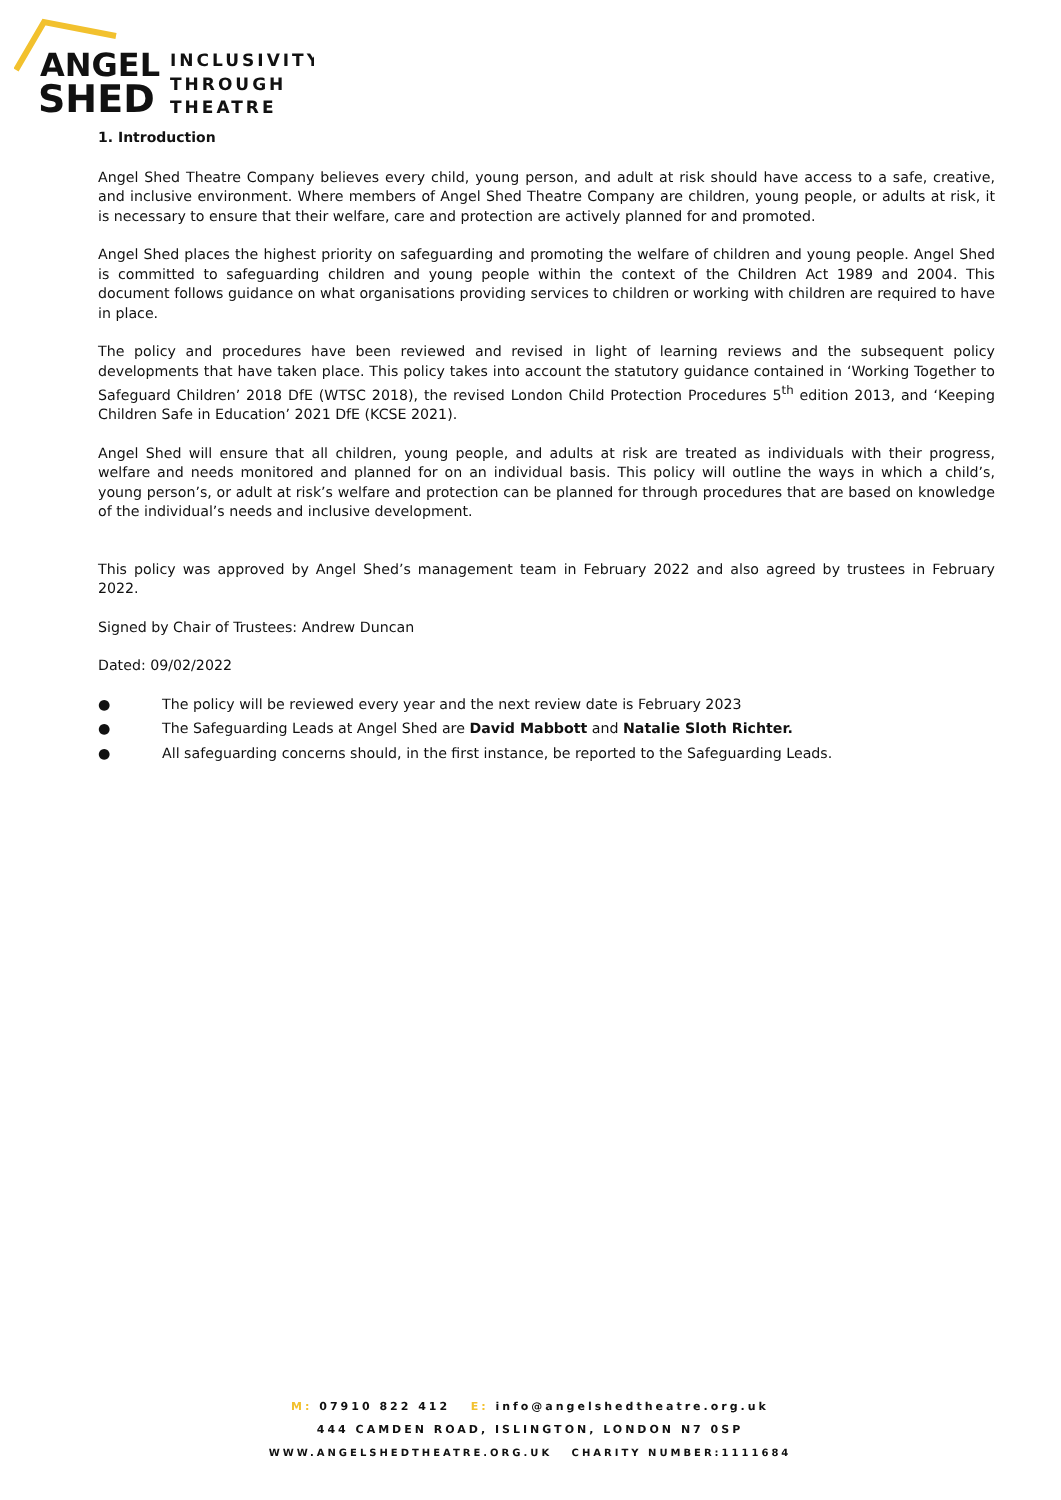ANGEL
SHED
INCLUSIVITY
THROUGH
THEATRE
1. Introduction
Angel Shed Theatre Company believes every child, young person, and adult at risk should have access to a safe, creative, and inclusive environment. Where members of Angel Shed Theatre Company are children, young people, or adults at risk, it is necessary to ensure that their welfare, care and protection are actively planned for and promoted.
Angel Shed places the highest priority on safeguarding and promoting the welfare of children and young people. Angel Shed is committed to safeguarding children and young people within the context of the Children Act 1989 and 2004. This document follows guidance on what organisations providing services to children or working with children are required to have in place.
The policy and procedures have been reviewed and revised in light of learning reviews and the subsequent policy developments that have taken place. This policy takes into account the statutory guidance contained in ‘Working Together to Safeguard Children’ 2018 DfE (WTSC 2018), the revised London Child Protection Procedures 5<sup>th</sup> edition 2013, and ‘Keeping Children Safe in Education’ 2021 DfE (KCSE 2021).
Angel Shed will ensure that all children, young people, and adults at risk are treated as individuals with their progress, welfare and needs monitored and planned for on an individual basis. This policy will outline the ways in which a child’s, young person’s, or adult at risk’s welfare and protection can be planned for through procedures that are based on knowledge of the individual’s needs and inclusive development.
This policy was approved by Angel Shed’s management team in February 2022 and also agreed by trustees in February 2022.
Signed by Chair of Trustees: Andrew Duncan
Dated: 09/02/2022
● The policy will be reviewed every year and the next review date is February 2023
● The Safeguarding Leads at Angel Shed are David Mabbott and Natalie Sloth Richter.
● All safeguarding concerns should, in the first instance, be reported to the Safeguarding Leads.
M: 07910 822 412 E: info@angelshedtheatre.org.uk
444 CAMDEN ROAD, ISLINGTON, LONDON N7 0SP
WWW.ANGELSHEDTHEATRE.ORG.UK CHARITY NUMBER:1111684